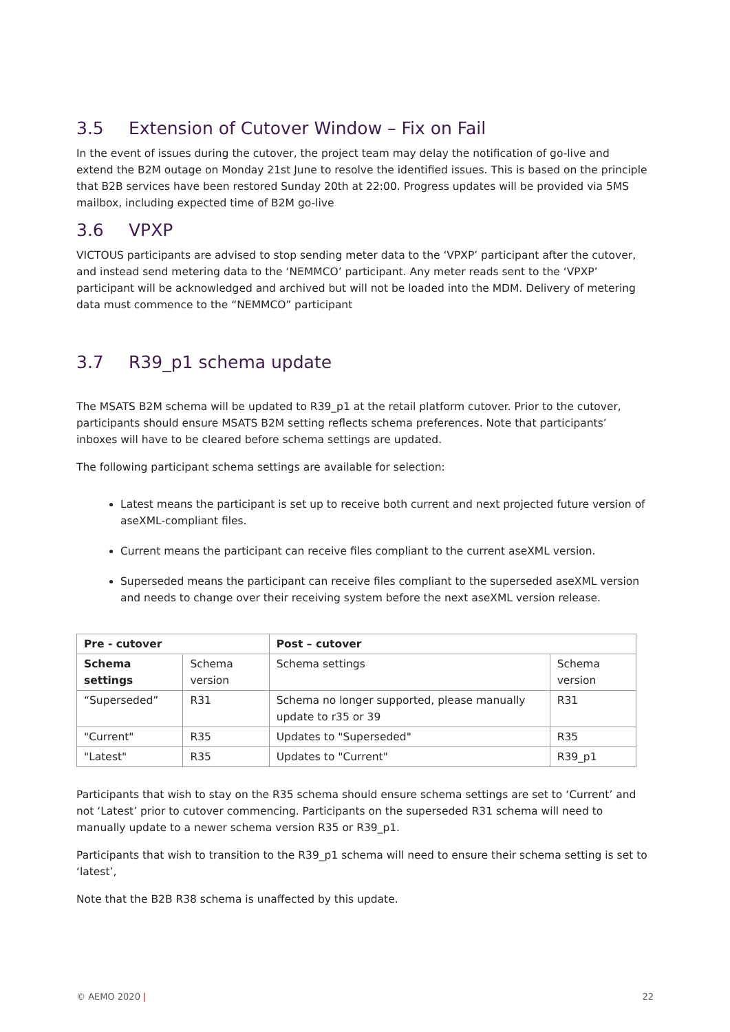3.5 Extension of Cutover Window – Fix on Fail
In the event of issues during the cutover, the project team may delay the notification of go-live and extend the B2M outage on Monday 21st June to resolve the identified issues. This is based on the principle that B2B services have been restored Sunday 20th at 22:00. Progress updates will be provided via 5MS mailbox, including expected time of B2M go-live
3.6 VPXP
VICTOUS participants are advised to stop sending meter data to the ‘VPXP’ participant after the cutover, and instead send metering data to the ‘NEMMCO’ participant. Any meter reads sent to the ‘VPXP’ participant will be acknowledged and archived but will not be loaded into the MDM. Delivery of metering data must commence to the “NEMMCO” participant
3.7 R39_p1 schema update
The MSATS B2M schema will be updated to R39_p1 at the retail platform cutover. Prior to the cutover, participants should ensure MSATS B2M setting reflects schema preferences. Note that participants’ inboxes will have to be cleared before schema settings are updated.
The following participant schema settings are available for selection:
Latest means the participant is set up to receive both current and next projected future version of aseXML-compliant files.
Current means the participant can receive files compliant to the current aseXML version.
Superseded means the participant can receive files compliant to the superseded aseXML version and needs to change over their receiving system before the next aseXML version release.
| Pre - cutover | | Post – cutover | |
| --- | --- | --- | --- |
| Schema settings | Schema version | Schema settings | Schema version |
| “Superseded” | R31 | Schema no longer supported, please manually update to r35 or 39 | R31 |
| "Current" | R35 | Updates to "Superseded" | R35 |
| "Latest" | R35 | Updates to "Current" | R39_p1 |
Participants that wish to stay on the R35 schema should ensure schema settings are set to ‘Current’ and not ‘Latest’ prior to cutover commencing. Participants on the superseded R31 schema will need to manually update to a newer schema version R35 or R39_p1.
Participants that wish to transition to the R39_p1 schema will need to ensure their schema setting is set to ‘latest’,
Note that the B2B R38 schema is unaffected by this update.
© AEMO 2020 | 22